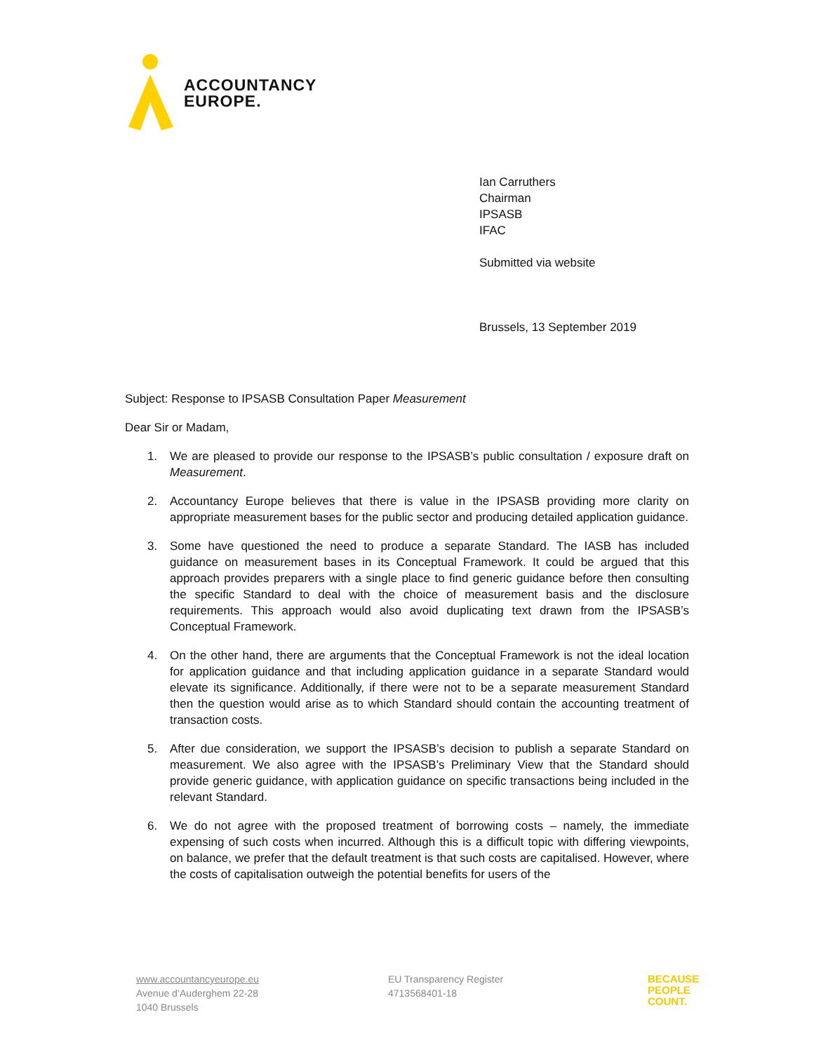ACCOUNTANCY
EUROPE.
Ian Carruthers
Chairman
IPSASB
IFAC
Submitted via website
Brussels, 13 September 2019
Subject: Response to IPSASB Consultation Paper Measurement
Dear Sir or Madam,
1. We are pleased to provide our response to the IPSASB’s public consultation / exposure draft on Measurement.
2. Accountancy Europe believes that there is value in the IPSASB providing more clarity on appropriate measurement bases for the public sector and producing detailed application guidance.
3. Some have questioned the need to produce a separate Standard. The IASB has included guidance on measurement bases in its Conceptual Framework. It could be argued that this approach provides preparers with a single place to find generic guidance before then consulting the specific Standard to deal with the choice of measurement basis and the disclosure requirements. This approach would also avoid duplicating text drawn from the IPSASB’s Conceptual Framework.
4. On the other hand, there are arguments that the Conceptual Framework is not the ideal location for application guidance and that including application guidance in a separate Standard would elevate its significance. Additionally, if there were not to be a separate measurement Standard then the question would arise as to which Standard should contain the accounting treatment of transaction costs.
5. After due consideration, we support the IPSASB’s decision to publish a separate Standard on measurement. We also agree with the IPSASB’s Preliminary View that the Standard should provide generic guidance, with application guidance on specific transactions being included in the relevant Standard.
6. We do not agree with the proposed treatment of borrowing costs – namely, the immediate expensing of such costs when incurred. Although this is a difficult topic with differing viewpoints, on balance, we prefer that the default treatment is that such costs are capitalised. However, where the costs of capitalisation outweigh the potential benefits for users of the
www.accountancyeurope.eu
Avenue d’Auderghem 22-28
1040 Brussels
EU Transparency Register
4713568401-18
BECAUSE
PEOPLE
COUNT.